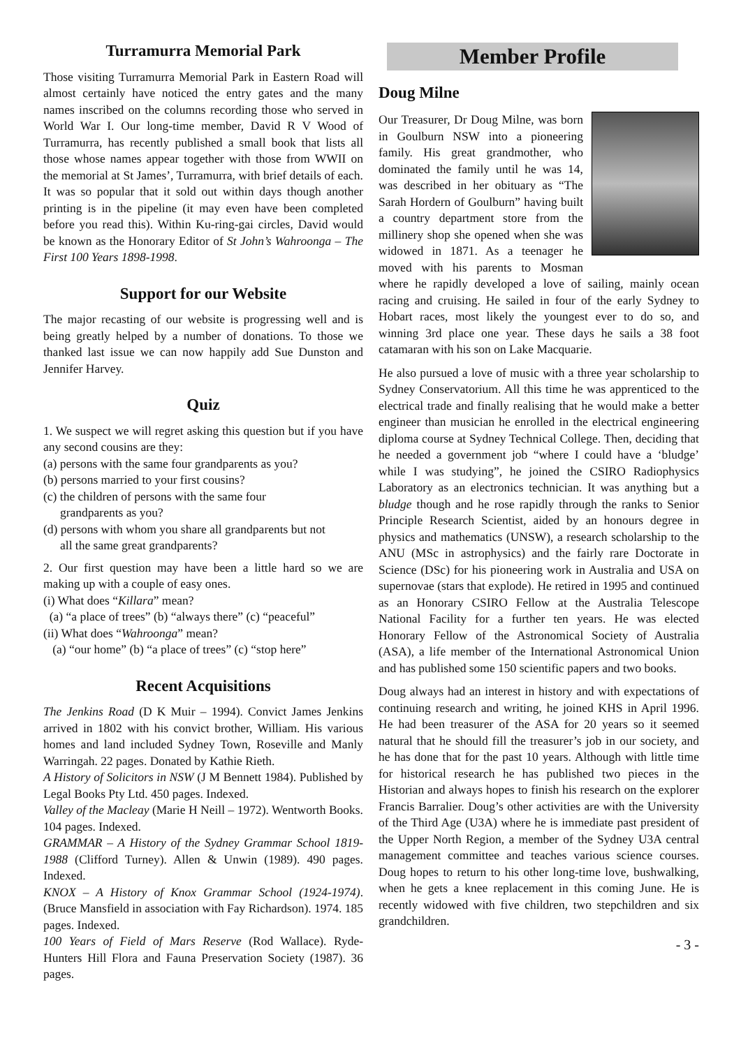Turramurra Memorial Park
Those visiting Turramurra Memorial Park in Eastern Road will almost certainly have noticed the entry gates and the many names inscribed on the columns recording those who served in World War I. Our long-time member, David R V Wood of Turramurra, has recently published a small book that lists all those whose names appear together with those from WWII on the memorial at St James’, Turramurra, with brief details of each. It was so popular that it sold out within days though another printing is in the pipeline (it may even have been completed before you read this). Within Ku-ring-gai circles, David would be known as the Honorary Editor of St John’s Wahroonga – The First 100 Years 1898-1998.
Support for our Website
The major recasting of our website is progressing well and is being greatly helped by a number of donations. To those we thanked last issue we can now happily add Sue Dunston and Jennifer Harvey.
Quiz
1. We suspect we will regret asking this question but if you have any second cousins are they:
(a) persons with the same four grandparents as you?
(b) persons married to your first cousins?
(c) the children of persons with the same four
grandparents as you?
(d) persons with whom you share all grandparents but not
all the same great grandparents?
2. Our first question may have been a little hard so we are making up with a couple of easy ones.
(i) What does “Killara” mean?
(a) “a place of trees” (b) “always there” (c) “peaceful”
(ii) What does “Wahroonga” mean?
(a) “our home” (b) “a place of trees” (c) “stop here”
Recent Acquisitions
The Jenkins Road (D K Muir – 1994). Convict James Jenkins arrived in 1802 with his convict brother, William. His various homes and land included Sydney Town, Roseville and Manly Warringah. 22 pages. Donated by Kathie Rieth.
A History of Solicitors in NSW (J M Bennett 1984). Published by Legal Books Pty Ltd. 450 pages. Indexed.
Valley of the Macleay (Marie H Neill – 1972). Wentworth Books. 104 pages. Indexed.
GRAMMAR – A History of the Sydney Grammar School 1819-1988 (Clifford Turney). Allen & Unwin (1989). 490 pages. Indexed.
KNOX – A History of Knox Grammar School (1924-1974). (Bruce Mansfield in association with Fay Richardson). 1974. 185 pages. Indexed.
100 Years of Field of Mars Reserve (Rod Wallace). Ryde-Hunters Hill Flora and Fauna Preservation Society (1987). 36 pages.
Member Profile
Doug Milne
Our Treasurer, Dr Doug Milne, was born in Goulburn NSW into a pioneering family. His great grandmother, who dominated the family until he was 14, was described in her obituary as “The Sarah Hordern of Goulburn” having built a country department store from the millinery shop she opened when she was widowed in 1871. As a teenager he moved with his parents to Mosman where he rapidly developed a love of sailing, mainly ocean racing and cruising. He sailed in four of the early Sydney to Hobart races, most likely the youngest ever to do so, and winning 3rd place one year. These days he sails a 38 foot catamaran with his son on Lake Macquarie.
He also pursued a love of music with a three year scholarship to Sydney Conservatorium. All this time he was apprenticed to the electrical trade and finally realising that he would make a better engineer than musician he enrolled in the electrical engineering diploma course at Sydney Technical College. Then, deciding that he needed a government job “where I could have a ‘bludge’ while I was studying”, he joined the CSIRO Radiophysics Laboratory as an electronics technician. It was anything but a bludge though and he rose rapidly through the ranks to Senior Principle Research Scientist, aided by an honours degree in physics and mathematics (UNSW), a research scholarship to the ANU (MSc in astrophysics) and the fairly rare Doctorate in Science (DSc) for his pioneering work in Australia and USA on supernovae (stars that explode). He retired in 1995 and continued as an Honorary CSIRO Fellow at the Australia Telescope National Facility for a further ten years. He was elected Honorary Fellow of the Astronomical Society of Australia (ASA), a life member of the International Astronomical Union and has published some 150 scientific papers and two books.
Doug always had an interest in history and with expectations of continuing research and writing, he joined KHS in April 1996. He had been treasurer of the ASA for 20 years so it seemed natural that he should fill the treasurer’s job in our society, and he has done that for the past 10 years. Although with little time for historical research he has published two pieces in the Historian and always hopes to finish his research on the explorer Francis Barralier. Doug’s other activities are with the University of the Third Age (U3A) where he is immediate past president of the Upper North Region, a member of the Sydney U3A central management committee and teaches various science courses. Doug hopes to return to his other long-time love, bushwalking, when he gets a knee replacement in this coming June. He is recently widowed with five children, two stepchildren and six grandchildren.
- 3 -